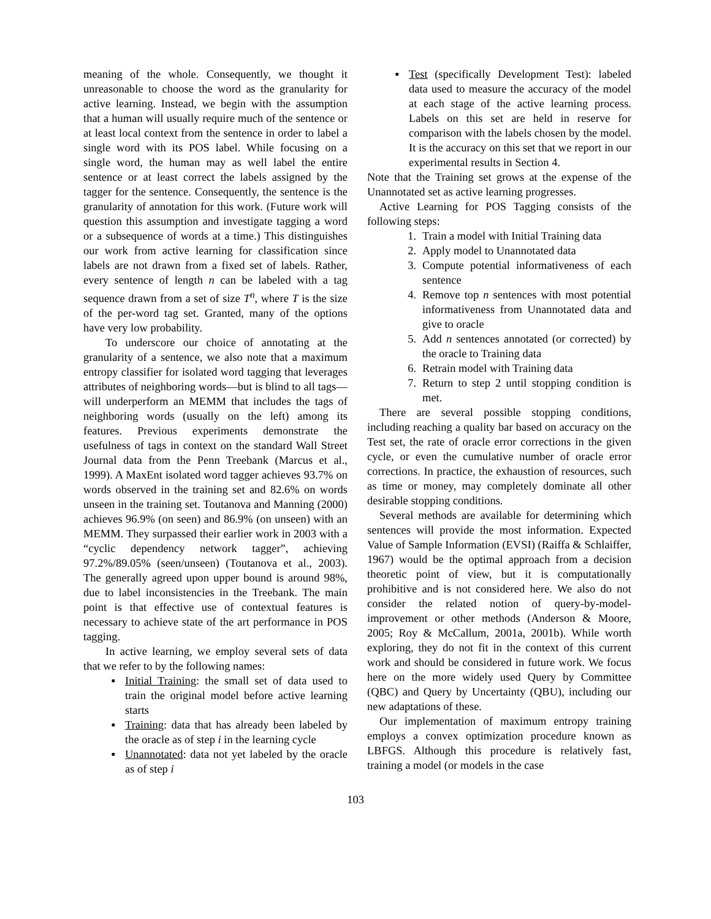meaning of the whole. Consequently, we thought it unreasonable to choose the word as the granularity for active learning. Instead, we begin with the assumption that a human will usually require much of the sentence or at least local context from the sentence in order to label a single word with its POS label. While focusing on a single word, the human may as well label the entire sentence or at least correct the labels assigned by the tagger for the sentence. Consequently, the sentence is the granularity of annotation for this work. (Future work will question this assumption and investigate tagging a word or a subsequence of words at a time.) This distinguishes our work from active learning for classification since labels are not drawn from a fixed set of labels. Rather, every sentence of length n can be labeled with a tag sequence drawn from a set of size T<sup>n</sup>, where T is the size of the per-word tag set. Granted, many of the options have very low probability.
To underscore our choice of annotating at the granularity of a sentence, we also note that a maximum entropy classifier for isolated word tagging that leverages attributes of neighboring words—but is blind to all tags—will underperform an MEMM that includes the tags of neighboring words (usually on the left) among its features. Previous experiments demonstrate the usefulness of tags in context on the standard Wall Street Journal data from the Penn Treebank (Marcus et al., 1999). A MaxEnt isolated word tagger achieves 93.7% on words observed in the training set and 82.6% on words unseen in the training set. Toutanova and Manning (2000) achieves 96.9% (on seen) and 86.9% (on unseen) with an MEMM. They surpassed their earlier work in 2003 with a “cyclic dependency network tagger”, achieving 97.2%/89.05% (seen/unseen) (Toutanova et al., 2003). The generally agreed upon upper bound is around 98%, due to label inconsistencies in the Treebank. The main point is that effective use of contextual features is necessary to achieve state of the art performance in POS tagging.
In active learning, we employ several sets of data that we refer to by the following names:
▪ Initial Training: the small set of data used to train the original model before active learning starts
▪ Training: data that has already been labeled by the oracle as of step i in the learning cycle
▪ Unannotated: data not yet labeled by the oracle as of step i
▪ Test (specifically Development Test): labeled data used to measure the accuracy of the model at each stage of the active learning process. Labels on this set are held in reserve for comparison with the labels chosen by the model. It is the accuracy on this set that we report in our experimental results in Section 4.
Note that the Training set grows at the expense of the Unannotated set as active learning progresses.
Active Learning for POS Tagging consists of the following steps:
1. Train a model with Initial Training data
2. Apply model to Unannotated data
3. Compute potential informativeness of each sentence
4. Remove top n sentences with most potential informativeness from Unannotated data and give to oracle
5. Add n sentences annotated (or corrected) by the oracle to Training data
6. Retrain model with Training data
7. Return to step 2 until stopping condition is met.
There are several possible stopping conditions, including reaching a quality bar based on accuracy on the Test set, the rate of oracle error corrections in the given cycle, or even the cumulative number of oracle error corrections. In practice, the exhaustion of resources, such as time or money, may completely dominate all other desirable stopping conditions.
Several methods are available for determining which sentences will provide the most information. Expected Value of Sample Information (EVSI) (Raiffa & Schlaiffer, 1967) would be the optimal approach from a decision theoretic point of view, but it is computationally prohibitive and is not considered here. We also do not consider the related notion of query-by-model-improvement or other methods (Anderson & Moore, 2005; Roy & McCallum, 2001a, 2001b). While worth exploring, they do not fit in the context of this current work and should be considered in future work. We focus here on the more widely used Query by Committee (QBC) and Query by Uncertainty (QBU), including our new adaptations of these.
Our implementation of maximum entropy training employs a convex optimization procedure known as LBFGS. Although this procedure is relatively fast, training a model (or models in the case
103